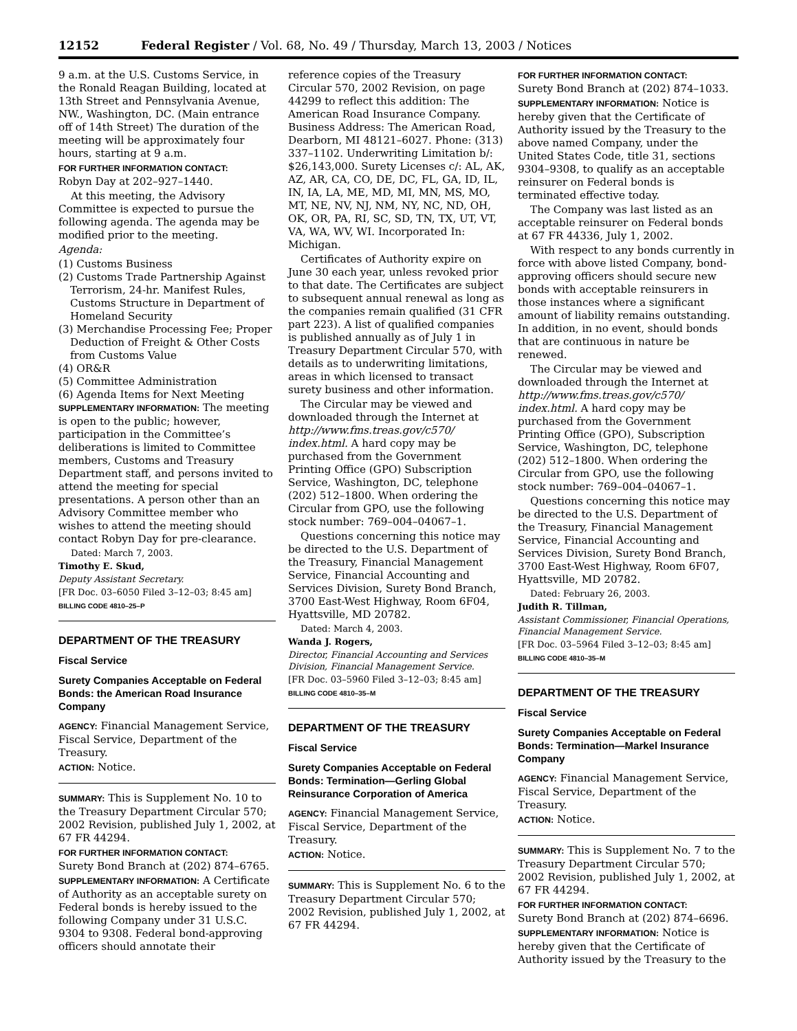12152 Federal Register / Vol. 68, No. 49 / Thursday, March 13, 2003 / Notices
9 a.m. at the U.S. Customs Service, in the Ronald Reagan Building, located at 13th Street and Pennsylvania Avenue, NW., Washington, DC. (Main entrance off of 14th Street) The duration of the meeting will be approximately four hours, starting at 9 a.m.
FOR FURTHER INFORMATION CONTACT:
Robyn Day at 202–927–1440.
At this meeting, the Advisory Committee is expected to pursue the following agenda. The agenda may be modified prior to the meeting.
Agenda:
(1) Customs Business
(2) Customs Trade Partnership Against Terrorism, 24-hr. Manifest Rules, Customs Structure in Department of Homeland Security
(3) Merchandise Processing Fee; Proper Deduction of Freight & Other Costs from Customs Value
(4) OR&R
(5) Committee Administration
(6) Agenda Items for Next Meeting
SUPPLEMENTARY INFORMATION: The meeting is open to the public; however, participation in the Committee’s deliberations is limited to Committee members, Customs and Treasury Department staff, and persons invited to attend the meeting for special presentations. A person other than an Advisory Committee member who wishes to attend the meeting should contact Robyn Day for pre-clearance.
Dated: March 7, 2003.
Timothy E. Skud,
Deputy Assistant Secretary.
[FR Doc. 03–6050 Filed 3–12–03; 8:45 am]
BILLING CODE 4810–25–P
DEPARTMENT OF THE TREASURY
Fiscal Service
Surety Companies Acceptable on Federal Bonds: the American Road Insurance Company
AGENCY: Financial Management Service, Fiscal Service, Department of the Treasury.
ACTION: Notice.
SUMMARY: This is Supplement No. 10 to the Treasury Department Circular 570; 2002 Revision, published July 1, 2002, at 67 FR 44294.
FOR FURTHER INFORMATION CONTACT:
Surety Bond Branch at (202) 874–6765.
SUPPLEMENTARY INFORMATION: A Certificate of Authority as an acceptable surety on Federal bonds is hereby issued to the following Company under 31 U.S.C. 9304 to 9308. Federal bond-approving officers should annotate their
reference copies of the Treasury Circular 570, 2002 Revision, on page 44299 to reflect this addition: The American Road Insurance Company. Business Address: The American Road, Dearborn, MI 48121–6027. Phone: (313) 337–1102. Underwriting Limitation b/: $26,143,000. Surety Licenses c/: AL, AK, AZ, AR, CA, CO, DE, DC, FL, GA, ID, IL, IN, IA, LA, ME, MD, MI, MN, MS, MO, MT, NE, NV, NJ, NM, NY, NC, ND, OH, OK, OR, PA, RI, SC, SD, TN, TX, UT, VT, VA, WA, WV, WI. Incorporated In: Michigan.
Certificates of Authority expire on June 30 each year, unless revoked prior to that date. The Certificates are subject to subsequent annual renewal as long as the companies remain qualified (31 CFR part 223). A list of qualified companies is published annually as of July 1 in Treasury Department Circular 570, with details as to underwriting limitations, areas in which licensed to transact surety business and other information.
The Circular may be viewed and downloaded through the Internet at http://www.fms.treas.gov/c570/ index.html. A hard copy may be purchased from the Government Printing Office (GPO) Subscription Service, Washington, DC, telephone (202) 512–1800. When ordering the Circular from GPO, use the following stock number: 769–004–04067–1.
Questions concerning this notice may be directed to the U.S. Department of the Treasury, Financial Management Service, Financial Accounting and Services Division, Surety Bond Branch, 3700 East-West Highway, Room 6F04, Hyattsville, MD 20782.
Dated: March 4, 2003.
Wanda J. Rogers,
Director, Financial Accounting and Services Division, Financial Management Service.
[FR Doc. 03–5960 Filed 3–12–03; 8:45 am]
BILLING CODE 4810–35–M
DEPARTMENT OF THE TREASURY
Fiscal Service
Surety Companies Acceptable on Federal Bonds: Termination—Gerling Global Reinsurance Corporation of America
AGENCY: Financial Management Service, Fiscal Service, Department of the Treasury.
ACTION: Notice.
SUMMARY: This is Supplement No. 6 to the Treasury Department Circular 570; 2002 Revision, published July 1, 2002, at 67 FR 44294.
FOR FURTHER INFORMATION CONTACT:
Surety Bond Branch at (202) 874–1033.
SUPPLEMENTARY INFORMATION: Notice is hereby given that the Certificate of Authority issued by the Treasury to the above named Company, under the United States Code, title 31, sections 9304–9308, to qualify as an acceptable reinsurer on Federal bonds is terminated effective today.
The Company was last listed as an acceptable reinsurer on Federal bonds at 67 FR 44336, July 1, 2002.
With respect to any bonds currently in force with above listed Company, bond-approving officers should secure new bonds with acceptable reinsurers in those instances where a significant amount of liability remains outstanding. In addition, in no event, should bonds that are continuous in nature be renewed.
The Circular may be viewed and downloaded through the Internet at http://www.fms.treas.gov/c570/ index.html. A hard copy may be purchased from the Government Printing Office (GPO), Subscription Service, Washington, DC, telephone (202) 512–1800. When ordering the Circular from GPO, use the following stock number: 769–004–04067–1.
Questions concerning this notice may be directed to the U.S. Department of the Treasury, Financial Management Service, Financial Accounting and Services Division, Surety Bond Branch, 3700 East-West Highway, Room 6F07, Hyattsville, MD 20782.
Dated: February 26, 2003.
Judith R. Tillman,
Assistant Commissioner, Financial Operations, Financial Management Service.
[FR Doc. 03–5964 Filed 3–12–03; 8:45 am]
BILLING CODE 4810–35–M
DEPARTMENT OF THE TREASURY
Fiscal Service
Surety Companies Acceptable on Federal Bonds: Termination—Markel Insurance Company
AGENCY: Financial Management Service, Fiscal Service, Department of the Treasury.
ACTION: Notice.
SUMMARY: This is Supplement No. 7 to the Treasury Department Circular 570; 2002 Revision, published July 1, 2002, at 67 FR 44294.
FOR FURTHER INFORMATION CONTACT:
Surety Bond Branch at (202) 874–6696.
SUPPLEMENTARY INFORMATION: Notice is hereby given that the Certificate of Authority issued by the Treasury to the